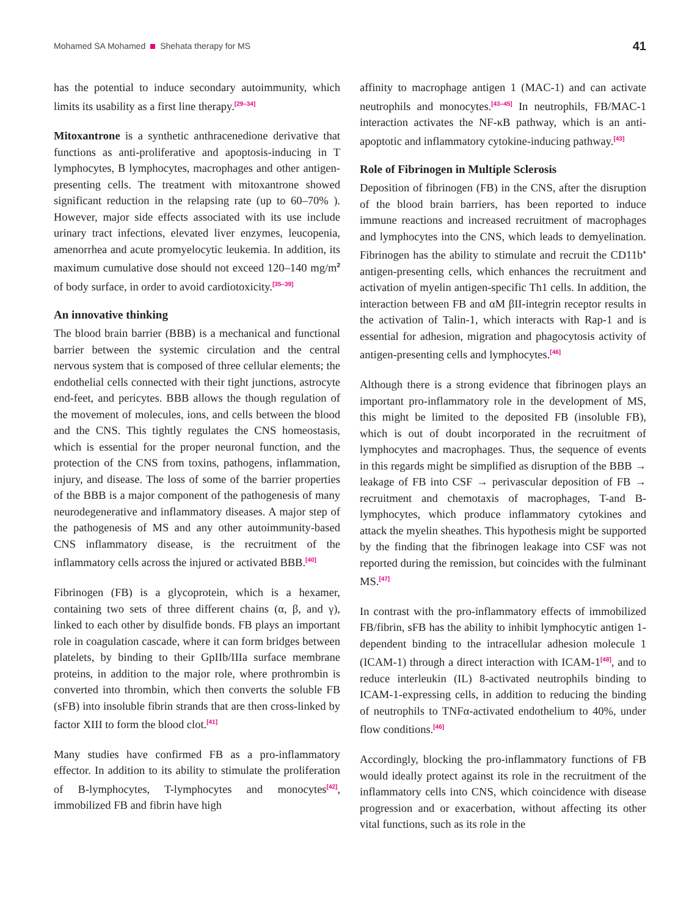Mohamed SA Mohamed Shehata therapy for MS 41
has the potential to induce secondary autoimmunity, which limits its usability as a first line therapy.<sup>[29–34]</sup>
Mitoxantrone is a synthetic anthracenedione derivative that functions as anti-proliferative and apoptosis-inducing in T lymphocytes, B lymphocytes, macrophages and other antigen-presenting cells. The treatment with mitoxantrone showed significant reduction in the relapsing rate (up to 60–70% ). However, major side effects associated with its use include urinary tract infections, elevated liver enzymes, leucopenia, amenorrhea and acute promyelocytic leukemia. In addition, its maximum cumulative dose should not exceed 120–140 mg/m<sup>2</sup> of body surface, in order to avoid cardiotoxicity.<sup>[35–39]</sup>
An innovative thinking
The blood brain barrier (BBB) is a mechanical and functional barrier between the systemic circulation and the central nervous system that is composed of three cellular elements; the endothelial cells connected with their tight junctions, astrocyte end-feet, and pericytes. BBB allows the though regulation of the movement of molecules, ions, and cells between the blood and the CNS. This tightly regulates the CNS homeostasis, which is essential for the proper neuronal function, and the protection of the CNS from toxins, pathogens, inflammation, injury, and disease. The loss of some of the barrier properties of the BBB is a major component of the pathogenesis of many neurodegenerative and inflammatory diseases. A major step of the pathogenesis of MS and any other autoimmunity-based CNS inflammatory disease, is the recruitment of the inflammatory cells across the injured or activated BBB.<sup>[40]</sup>
Fibrinogen (FB) is a glycoprotein, which is a hexamer, containing two sets of three different chains (α, β, and γ), linked to each other by disulfide bonds. FB plays an important role in coagulation cascade, where it can form bridges between platelets, by binding to their GpIIb/IIIa surface membrane proteins, in addition to the major role, where prothrombin is converted into thrombin, which then converts the soluble FB (sFB) into insoluble fibrin strands that are then cross-linked by factor XIII to form the blood clot.<sup>[41]</sup>
Many studies have confirmed FB as a pro-inflammatory effector. In addition to its ability to stimulate the proliferation of B-lymphocytes, T-lymphocytes and monocytes<sup>[42]</sup>, immobilized FB and fibrin have high
affinity to macrophage antigen 1 (MAC-1) and can activate neutrophils and monocytes.<sup>[43–45]</sup> In neutrophils, FB/MAC-1 interaction activates the NF-κB pathway, which is an anti-apoptotic and inflammatory cytokine-inducing pathway.<sup>[43]</sup>
Role of Fibrinogen in Multiple Sclerosis
Deposition of fibrinogen (FB) in the CNS, after the disruption of the blood brain barriers, has been reported to induce immune reactions and increased recruitment of macrophages and lymphocytes into the CNS, which leads to demyelination. Fibrinogen has the ability to stimulate and recruit the CD11b<sup>+</sup> antigen-presenting cells, which enhances the recruitment and activation of myelin antigen-specific Th1 cells. In addition, the interaction between FB and αM βII-integrin receptor results in the activation of Talin-1, which interacts with Rap-1 and is essential for adhesion, migration and phagocytosis activity of antigen-presenting cells and lymphocytes.<sup>[46]</sup>
Although there is a strong evidence that fibrinogen plays an important pro-inflammatory role in the development of MS, this might be limited to the deposited FB (insoluble FB), which is out of doubt incorporated in the recruitment of lymphocytes and macrophages. Thus, the sequence of events in this regards might be simplified as disruption of the BBB → leakage of FB into CSF → perivascular deposition of FB → recruitment and chemotaxis of macrophages, T-and B-lymphocytes, which produce inflammatory cytokines and attack the myelin sheathes. This hypothesis might be supported by the finding that the fibrinogen leakage into CSF was not reported during the remission, but coincides with the fulminant MS.<sup>[47]</sup>
In contrast with the pro-inflammatory effects of immobilized FB/fibrin, sFB has the ability to inhibit lymphocytic antigen 1-dependent binding to the intracellular adhesion molecule 1 (ICAM-1) through a direct interaction with ICAM-1<sup>[48]</sup>, and to reduce interleukin (IL) 8-activated neutrophils binding to ICAM-1-expressing cells, in addition to reducing the binding of neutrophils to TNFα-activated endothelium to 40%, under flow conditions.<sup>[46]</sup>
Accordingly, blocking the pro-inflammatory functions of FB would ideally protect against its role in the recruitment of the inflammatory cells into CNS, which coincidence with disease progression and or exacerbation, without affecting its other vital functions, such as its role in the